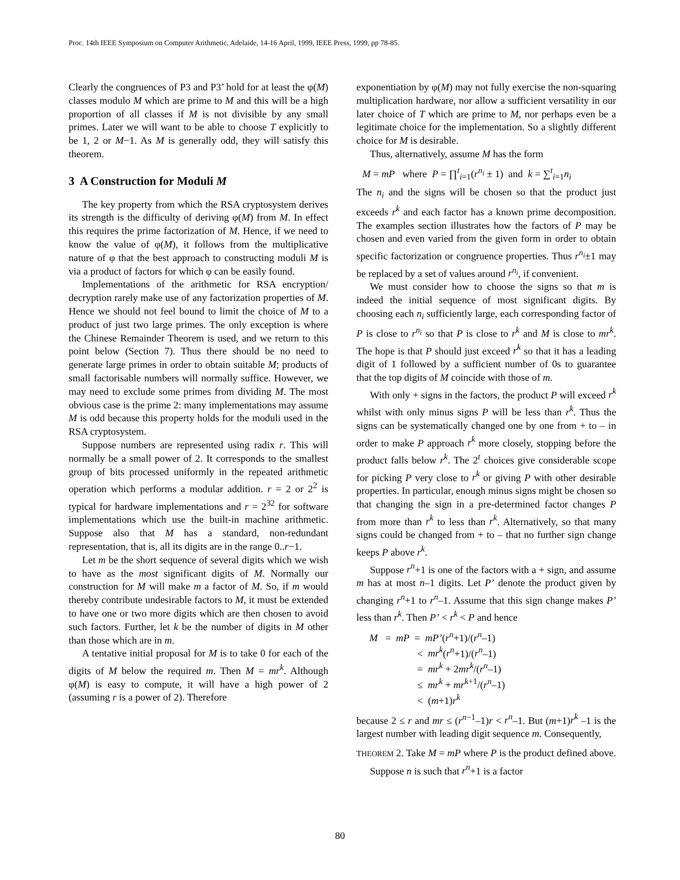Proc. 14th IEEE Symposium on Computer Arithmetic, Adelaide, 14-16 April, 1999, IEEE Press, 1999, pp 78-85.
Clearly the congruences of P3 and P3’ hold for at least the φ(M) classes modulo M which are prime to M and this will be a high proportion of all classes if M is not divisible by any small primes. Later we will want to be able to choose T explicitly to be 1, 2 or M−1. As M is generally odd, they will satisfy this theorem.
3 A Construction for Moduli M
The key property from which the RSA cryptosystem derives its strength is the difficulty of deriving φ(M) from M. In effect this requires the prime factorization of M. Hence, if we need to know the value of φ(M), it follows from the multiplicative nature of φ that the best approach to constructing moduli M is via a product of factors for which φ can be easily found.
Implementations of the arithmetic for RSA encryption/ decryption rarely make use of any factorization properties of M. Hence we should not feel bound to limit the choice of M to a product of just two large primes. The only exception is where the Chinese Remainder Theorem is used, and we return to this point below (Section 7). Thus there should be no need to generate large primes in order to obtain suitable M; products of small factorisable numbers will normally suffice. However, we may need to exclude some primes from dividing M. The most obvious case is the prime 2: many implementations may assume M is odd because this property holds for the moduli used in the RSA cryptosystem.
Suppose numbers are represented using radix r. This will normally be a small power of 2. It corresponds to the smallest group of bits processed uniformly in the repeated arithmetic operation which performs a modular addition. r = 2 or 2<sup>2</sup> is typical for hardware implementations and r = 2<sup>32</sup> for software implementations which use the built-in machine arithmetic. Suppose also that M has a standard, non-redundant representation, that is, all its digits are in the range 0..r−1.
Let m be the short sequence of several digits which we wish to have as the most significant digits of M. Normally our construction for M will make m a factor of M. So, if m would thereby contribute undesirable factors to M, it must be extended to have one or two more digits which are then chosen to avoid such factors. Further, let k be the number of digits in M other than those which are in m.
A tentative initial proposal for M is to take 0 for each of the digits of M below the required m. Then M = mr<sup>k</sup>. Although φ(M) is easy to compute, it will have a high power of 2 (assuming r is a power of 2). Therefore
exponentiation by φ(M) may not fully exercise the non-squaring multiplication hardware, nor allow a sufficient versatility in our later choice of T which are prime to M, nor perhaps even be a legitimate choice for the implementation. So a slightly different choice for M is desirable.
Thus, alternatively, assume M has the form
M = mP where P = ∏<sup>t</sup><sub>i=1</sub>(r<sup>n<sub>i</sub></sup> ± 1) and k = ∑<sup>t</sup><sub>i=1</sub>n<sub>i</sub>
The n<sub>i</sub> and the signs will be chosen so that the product just exceeds r<sup>k</sup> and each factor has a known prime decomposition. The examples section illustrates how the factors of P may be chosen and even varied from the given form in order to obtain specific factorization or congruence properties. Thus r<sup>n<sub>i</sub></sup>±1 may be replaced by a set of values around r<sup>n<sub>i</sub></sup>, if convenient.
We must consider how to choose the signs so that m is indeed the initial sequence of most significant digits. By choosing each n<sub>i</sub> sufficiently large, each corresponding factor of P is close to r<sup>n<sub>i</sub></sup> so that P is close to r<sup>k</sup> and M is close to mr<sup>k</sup>. The hope is that P should just exceed r<sup>k</sup> so that it has a leading digit of 1 followed by a sufficient number of 0s to guarantee that the top digits of M coincide with those of m.
With only + signs in the factors, the product P will exceed r<sup>k</sup> whilst with only minus signs P will be less than r<sup>k</sup>. Thus the signs can be systematically changed one by one from + to – in order to make P approach r<sup>k</sup> more closely, stopping before the product falls below r<sup>k</sup>. The 2<sup>t</sup> choices give considerable scope for picking P very close to r<sup>k</sup> or giving P with other desirable properties. In particular, enough minus signs might be chosen so that changing the sign in a pre-determined factor changes P from more than r<sup>k</sup> to less than r<sup>k</sup>. Alternatively, so that many signs could be changed from + to – that no further sign change keeps P above r<sup>k</sup>.
Suppose r<sup>n</sup>+1 is one of the factors with a + sign, and assume m has at most n–1 digits. Let P’ denote the product given by changing r<sup>n</sup>+1 to r<sup>n</sup>–1. Assume that this sign change makes P’ less than r<sup>k</sup>. Then P’ < r<sup>k</sup> < P and hence
M = mP = mP’(r<sup>n</sup>+1)/(r<sup>n</sup>–1)
< mr<sup>k</sup>(r<sup>n</sup>+1)/(r<sup>n</sup>–1)
= mr<sup>k</sup> + 2mr<sup>k</sup>/(r<sup>n</sup>–1)
≤ mr<sup>k</sup> + mr<sup>k+1</sup>/(r<sup>n</sup>–1)
< (m+1)r<sup>k</sup>
because 2 ≤ r and mr ≤ (r<sup>n−1</sup>–1)r < r<sup>n</sup>–1. But (m+1)r<sup>k</sup> –1 is the largest number with leading digit sequence m. Consequently,
THEOREM 2. Take M = mP where P is the product defined above. Suppose n is such that r<sup>n</sup>+1 is a factor
80